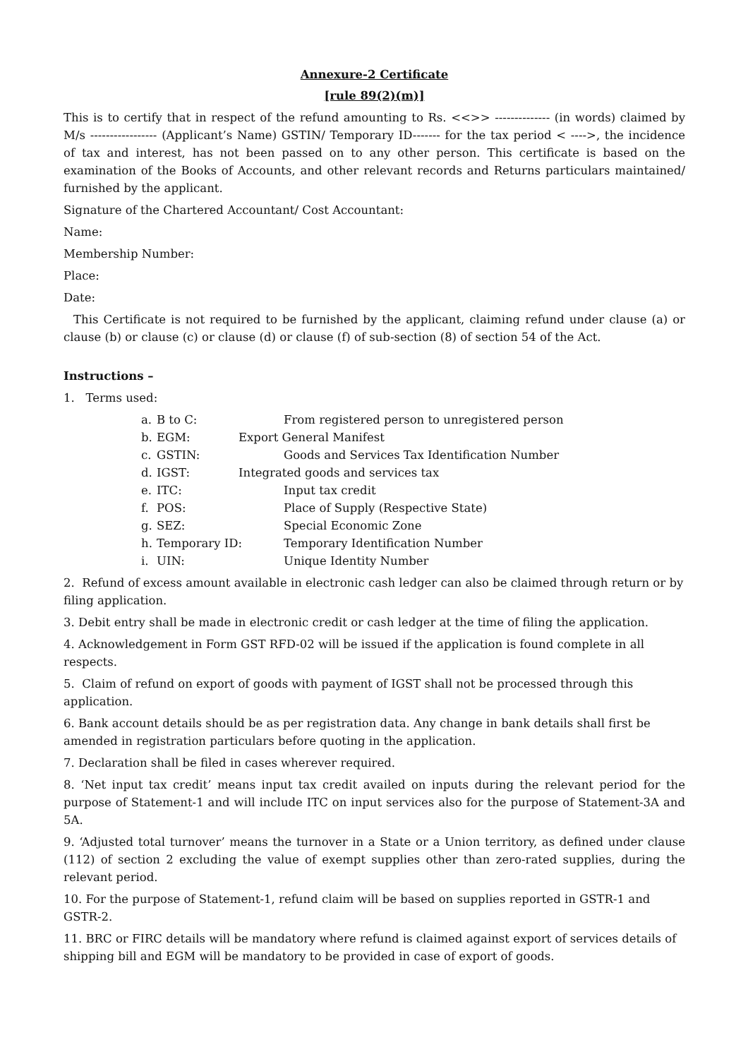Annexure-2 Certificate
[rule 89(2)(m)]
This is to certify that in respect of the refund amounting to Rs. <<>> -------------- (in words) claimed by M/s ----------------- (Applicant’s Name) GSTIN/ Temporary ID------- for the tax period < ---->, the incidence of tax and interest, has not been passed on to any other person. This certificate is based on the examination of the Books of Accounts, and other relevant records and Returns particulars maintained/ furnished by the applicant.
Signature of the Chartered Accountant/ Cost Accountant:
Name:
Membership Number:
Place:
Date:
This Certificate is not required to be furnished by the applicant, claiming refund under clause (a) or clause (b) or clause (c) or clause (d) or clause (f) of sub-section (8) of section 54 of the Act.
Instructions –
1. Terms used:
a. B to C: From registered person to unregistered person
b. EGM: Export General Manifest
c. GSTIN: Goods and Services Tax Identification Number
d. IGST: Integrated goods and services tax
e. ITC: Input tax credit
f. POS: Place of Supply (Respective State)
g. SEZ: Special Economic Zone
h. Temporary ID: Temporary Identification Number
i. UIN: Unique Identity Number
2. Refund of excess amount available in electronic cash ledger can also be claimed through return or by filing application.
3. Debit entry shall be made in electronic credit or cash ledger at the time of filing the application.
4. Acknowledgement in Form GST RFD-02 will be issued if the application is found complete in all respects.
5. Claim of refund on export of goods with payment of IGST shall not be processed through this application.
6. Bank account details should be as per registration data. Any change in bank details shall first be amended in registration particulars before quoting in the application.
7. Declaration shall be filed in cases wherever required.
8. ‘Net input tax credit’ means input tax credit availed on inputs during the relevant period for the purpose of Statement-1 and will include ITC on input services also for the purpose of Statement-3A and 5A.
9. ‘Adjusted total turnover’ means the turnover in a State or a Union territory, as defined under clause (112) of section 2 excluding the value of exempt supplies other than zero-rated supplies, during the relevant period.
10. For the purpose of Statement-1, refund claim will be based on supplies reported in GSTR-1 and GSTR-2.
11. BRC or FIRC details will be mandatory where refund is claimed against export of services details of shipping bill and EGM will be mandatory to be provided in case of export of goods.